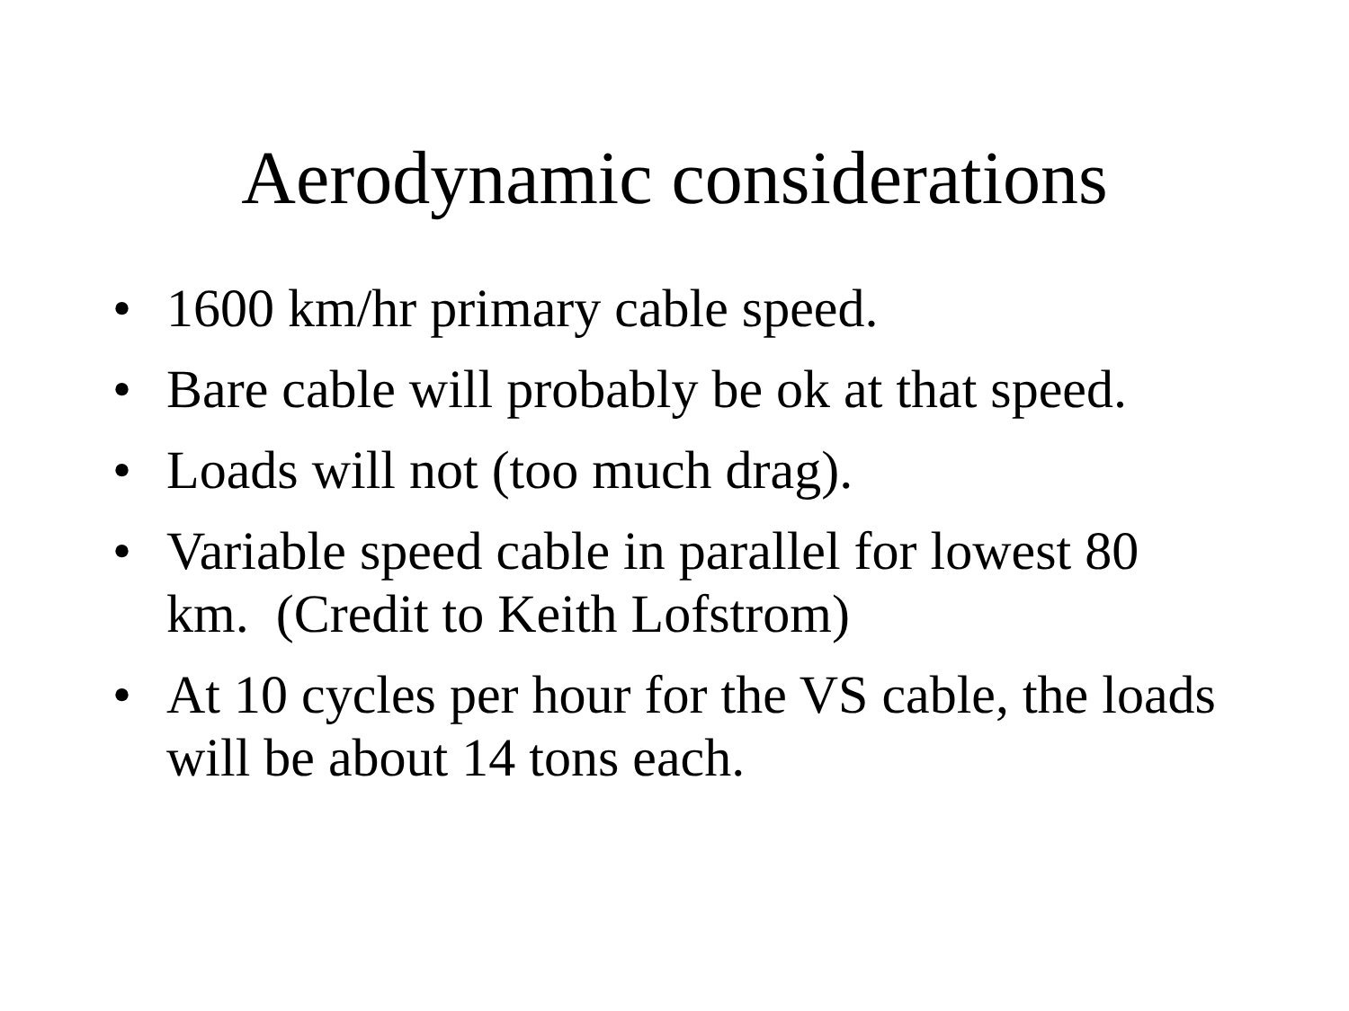Aerodynamic considerations
• 1600 km/hr primary cable speed.
• Bare cable will probably be ok at that speed.
• Loads will not (too much drag).
• Variable speed cable in parallel for lowest 80 km. (Credit to Keith Lofstrom)
• At 10 cycles per hour for the VS cable, the loads will be about 14 tons each.